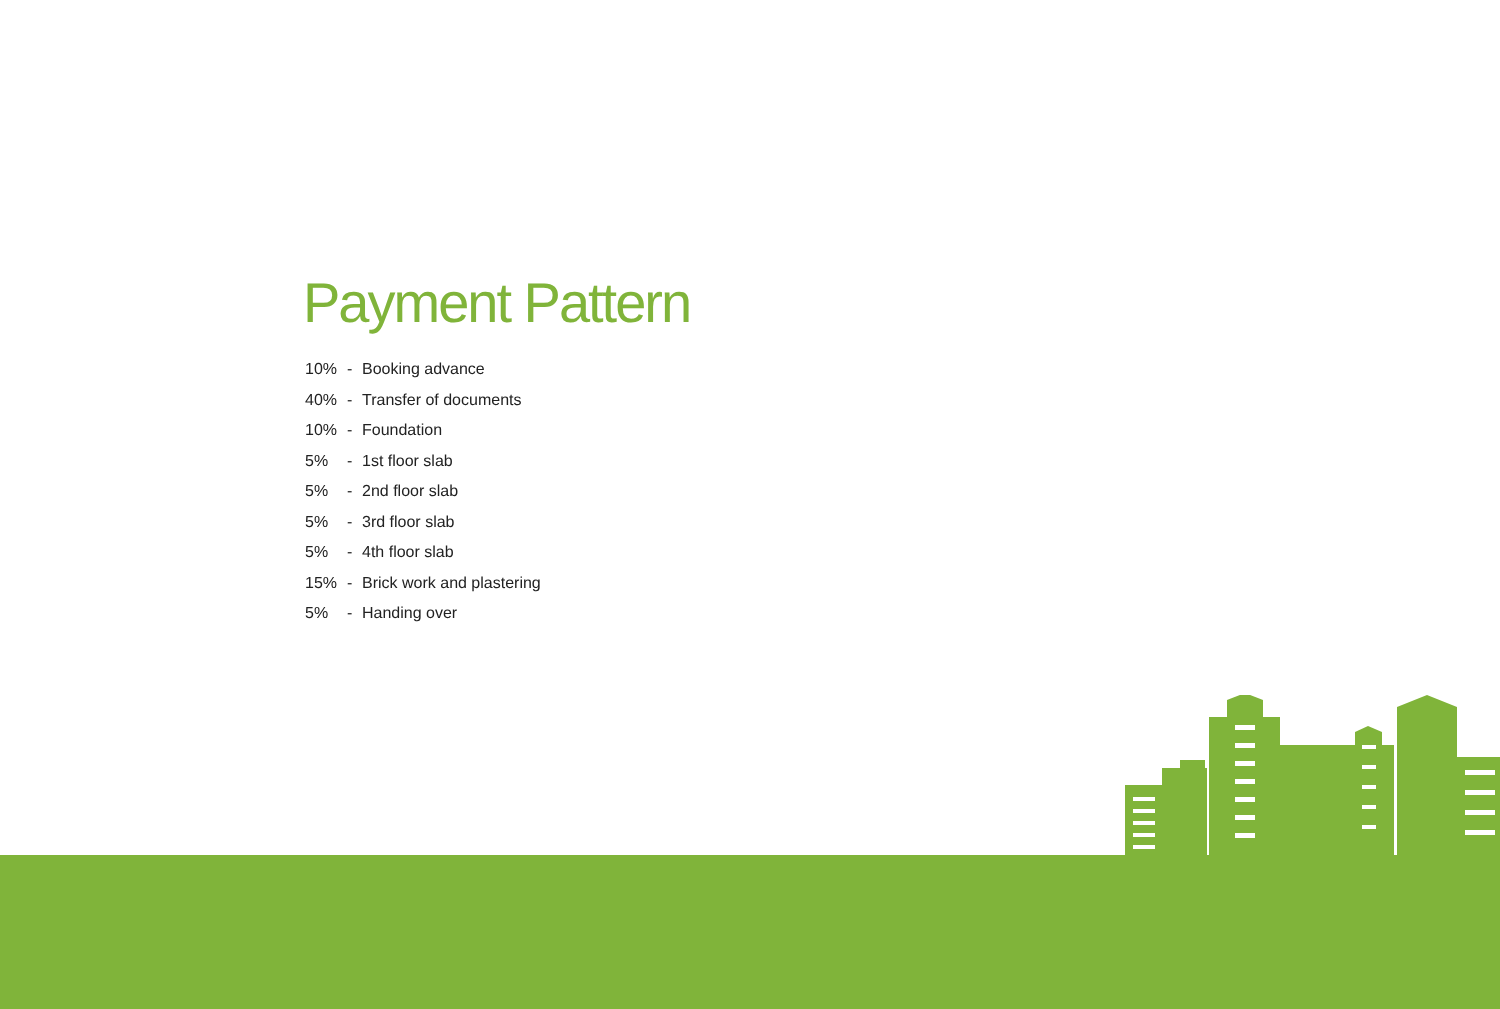Payment Pattern
10% - Booking advance
40% - Transfer of documents
10% - Foundation
5% - 1st floor slab
5% - 2nd floor slab
5% - 3rd floor slab
5% - 4th floor slab
15% - Brick work and plastering
5% - Handing over